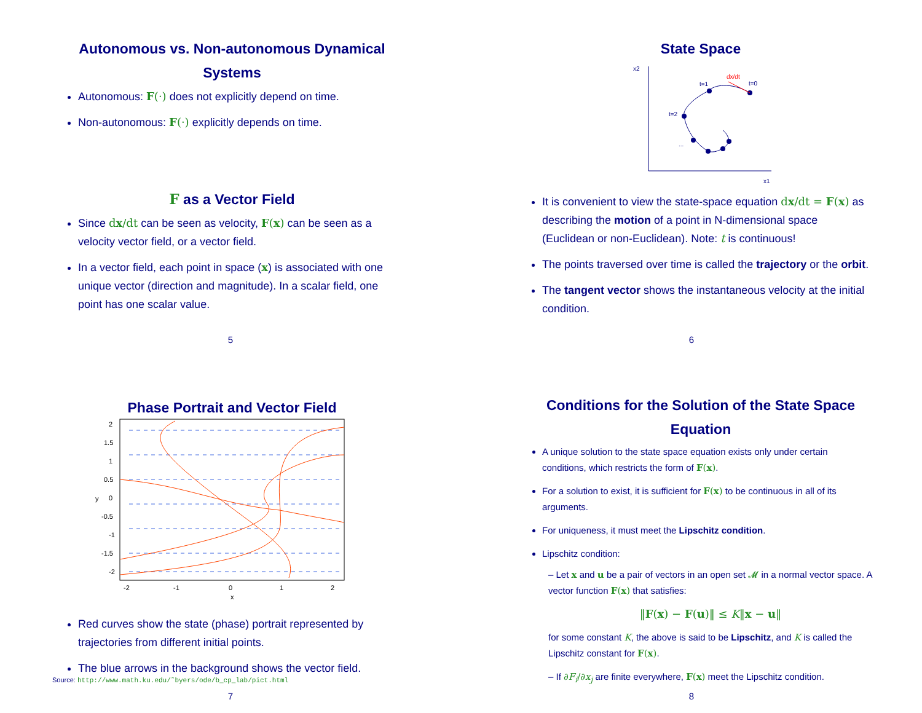Autonomous vs. Non-autonomous Dynamical Systems
Autonomous: F(·) does not explicitly depend on time.
Non-autonomous: F(·) explicitly depends on time.
F as a Vector Field
Since dx/dt can be seen as velocity, F(x) can be seen as a velocity vector field, or a vector field.
In a vector field, each point in space (x) is associated with one unique vector (direction and magnitude). In a scalar field, one point has one scalar value.
5
State Space
x2
x1
dx/dt
t=0
t=1
t=2
...
It is convenient to view the state-space equation dx/dt = F(x) as describing the motion of a point in N-dimensional space (Euclidean or non-Euclidean). Note: t is continuous!
The points traversed over time is called the trajectory or the orbit.
The tangent vector shows the instantaneous velocity at the initial condition.
6
Phase Portrait and Vector Field
2
1.5
1
0.5
0
-0.5
-1
-1.5
-2
-2
-1
0
1
2
x
y
Red curves show the state (phase) portrait represented by trajectories from different initial points.
The blue arrows in the background shows the vector field.
Source: http://www.math.ku.edu/˜byers/ode/b_cp_lab/pict.html
7
Conditions for the Solution of the State Space Equation
A unique solution to the state space equation exists only under certain conditions, which restricts the form of F(x).
For a solution to exist, it is sufficient for F(x) to be continuous in all of its arguments.
For uniqueness, it must meet the Lipschitz condition.
Lipschitz condition:
– Let x and u be a pair of vectors in an open set 𝓜 in a normal vector space. A vector function F(x) that satisfies:
‖F(x) − F(u)‖ ≤ K‖x − u‖
for some constant K, the above is said to be Lipschitz, and K is called the Lipschitz constant for F(x).
– If ∂F<sub>i</sub>/∂x<sub>j</sub> are finite everywhere, F(x) meet the Lipschitz condition.
8